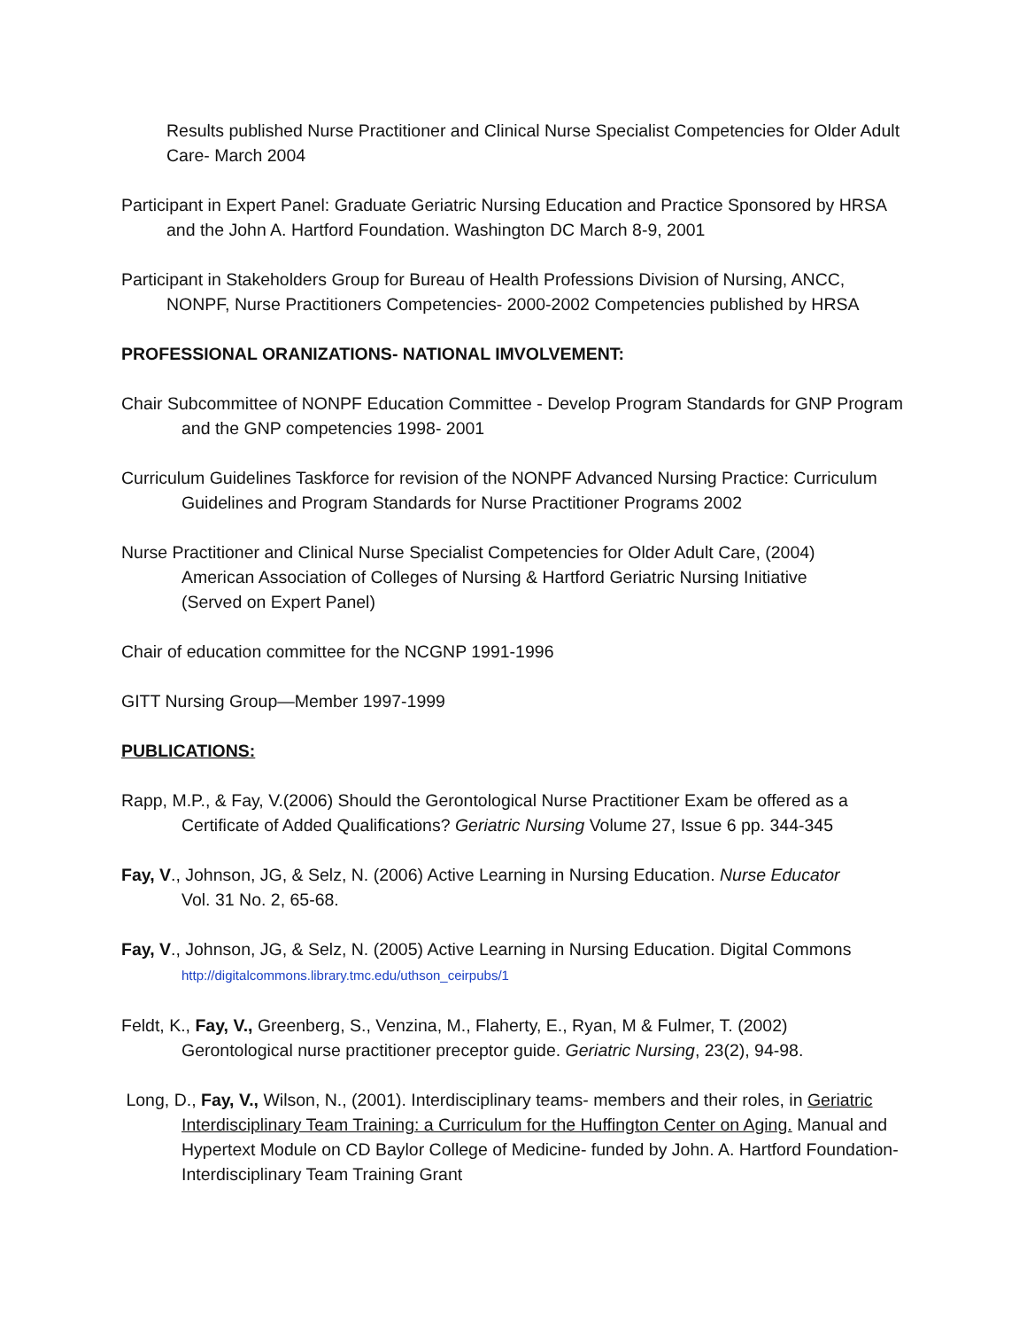Results published Nurse Practitioner and Clinical Nurse Specialist Competencies for Older Adult Care- March 2004
Participant in Expert Panel: Graduate Geriatric Nursing Education and Practice Sponsored by HRSA and the John A. Hartford Foundation. Washington DC March 8-9, 2001
Participant in Stakeholders Group for Bureau of Health Professions Division of Nursing, ANCC, NONPF, Nurse Practitioners Competencies- 2000-2002 Competencies published by HRSA
PROFESSIONAL ORANIZATIONS- NATIONAL IMVOLVEMENT:
Chair Subcommittee of NONPF Education Committee - Develop Program Standards for GNP Program and the GNP competencies 1998- 2001
Curriculum Guidelines Taskforce for revision of the NONPF Advanced Nursing Practice: Curriculum Guidelines and Program Standards for Nurse Practitioner Programs 2002
Nurse Practitioner and Clinical Nurse Specialist Competencies for Older Adult Care, (2004)
American Association of Colleges of Nursing & Hartford Geriatric Nursing Initiative
(Served on Expert Panel)
Chair of education committee for the NCGNP 1991-1996
GITT Nursing Group—Member 1997-1999
PUBLICATIONS:
Rapp, M.P., & Fay, V.(2006) Should the Gerontological Nurse Practitioner Exam be offered as a Certificate of Added Qualifications? Geriatric Nursing Volume 27, Issue 6 pp. 344-345
Fay, V., Johnson, JG, & Selz, N. (2006) Active Learning in Nursing Education. Nurse Educator
Vol. 31 No. 2, 65-68.
Fay, V., Johnson, JG, & Selz, N. (2005) Active Learning in Nursing Education. Digital Commons
http://digitalcommons.library.tmc.edu/uthson_ceirpubs/1
Feldt, K., Fay, V., Greenberg, S., Venzina, M., Flaherty, E., Ryan, M & Fulmer, T. (2002) Gerontological nurse practitioner preceptor guide. Geriatric Nursing, 23(2), 94-98.
Long, D., Fay, V., Wilson, N., (2001). Interdisciplinary teams- members and their roles, in Geriatric Interdisciplinary Team Training: a Curriculum for the Huffington Center on Aging. Manual and Hypertext Module on CD Baylor College of Medicine- funded by John. A. Hartford Foundation- Interdisciplinary Team Training Grant